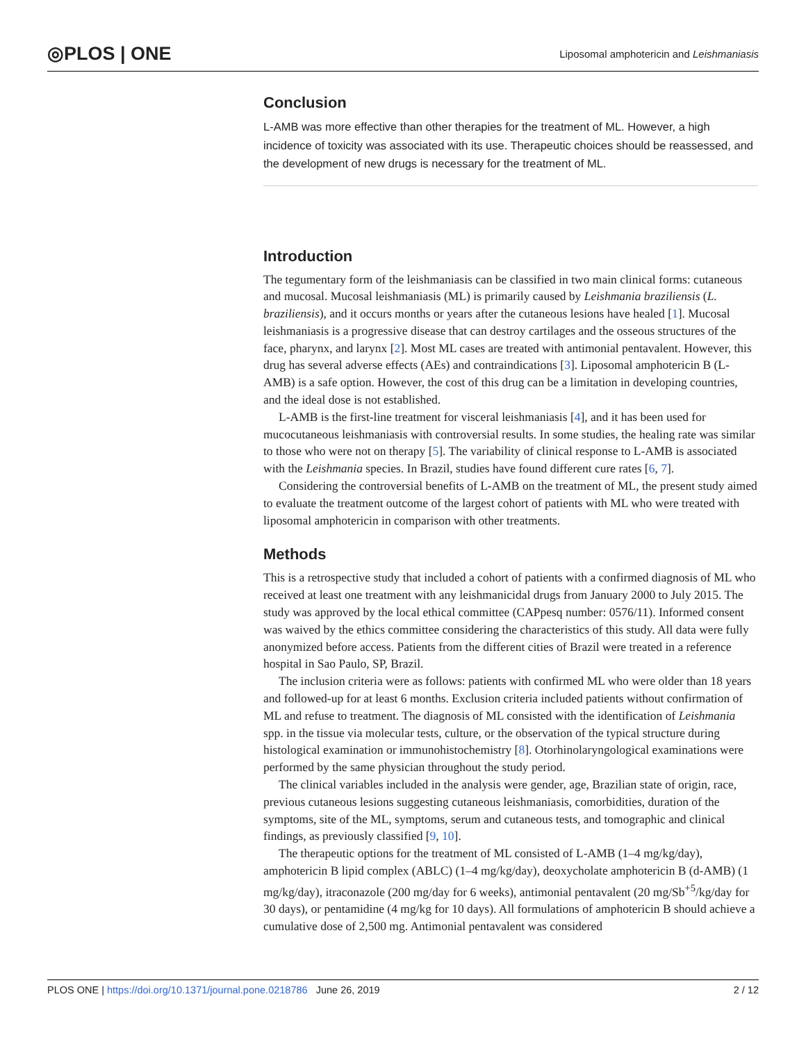◎PLOS | ONE Liposomal amphotericin and Leishmaniasis
Conclusion
L-AMB was more effective than other therapies for the treatment of ML. However, a high incidence of toxicity was associated with its use. Therapeutic choices should be reassessed, and the development of new drugs is necessary for the treatment of ML.
Introduction
The tegumentary form of the leishmaniasis can be classified in two main clinical forms: cutaneous and mucosal. Mucosal leishmaniasis (ML) is primarily caused by Leishmania braziliensis (L. braziliensis), and it occurs months or years after the cutaneous lesions have healed [1]. Mucosal leishmaniasis is a progressive disease that can destroy cartilages and the osseous structures of the face, pharynx, and larynx [2]. Most ML cases are treated with antimonial pentavalent. However, this drug has several adverse effects (AEs) and contraindications [3]. Liposomal amphotericin B (L-AMB) is a safe option. However, the cost of this drug can be a limitation in developing countries, and the ideal dose is not established.
L-AMB is the first-line treatment for visceral leishmaniasis [4], and it has been used for mucocutaneous leishmaniasis with controversial results. In some studies, the healing rate was similar to those who were not on therapy [5]. The variability of clinical response to L-AMB is associated with the Leishmania species. In Brazil, studies have found different cure rates [6, 7].
Considering the controversial benefits of L-AMB on the treatment of ML, the present study aimed to evaluate the treatment outcome of the largest cohort of patients with ML who were treated with liposomal amphotericin in comparison with other treatments.
Methods
This is a retrospective study that included a cohort of patients with a confirmed diagnosis of ML who received at least one treatment with any leishmanicidal drugs from January 2000 to July 2015. The study was approved by the local ethical committee (CAPpesq number: 0576/11). Informed consent was waived by the ethics committee considering the characteristics of this study. All data were fully anonymized before access. Patients from the different cities of Brazil were treated in a reference hospital in Sao Paulo, SP, Brazil.
The inclusion criteria were as follows: patients with confirmed ML who were older than 18 years and followed-up for at least 6 months. Exclusion criteria included patients without confirmation of ML and refuse to treatment. The diagnosis of ML consisted with the identification of Leishmania spp. in the tissue via molecular tests, culture, or the observation of the typical structure during histological examination or immunohistochemistry [8]. Otorhinolaryngological examinations were performed by the same physician throughout the study period.
The clinical variables included in the analysis were gender, age, Brazilian state of origin, race, previous cutaneous lesions suggesting cutaneous leishmaniasis, comorbidities, duration of the symptoms, site of the ML, symptoms, serum and cutaneous tests, and tomographic and clinical findings, as previously classified [9, 10].
The therapeutic options for the treatment of ML consisted of L-AMB (1–4 mg/kg/day), amphotericin B lipid complex (ABLC) (1–4 mg/kg/day), deoxycholate amphotericin B (d-AMB) (1 mg/kg/day), itraconazole (200 mg/day for 6 weeks), antimonial pentavalent (20 mg/Sb<sup>+5</sup>/kg/day for 30 days), or pentamidine (4 mg/kg for 10 days). All formulations of amphotericin B should achieve a cumulative dose of 2,500 mg. Antimonial pentavalent was considered
PLOS ONE | https://doi.org/10.1371/journal.pone.0218786 June 26, 2019 2 / 12